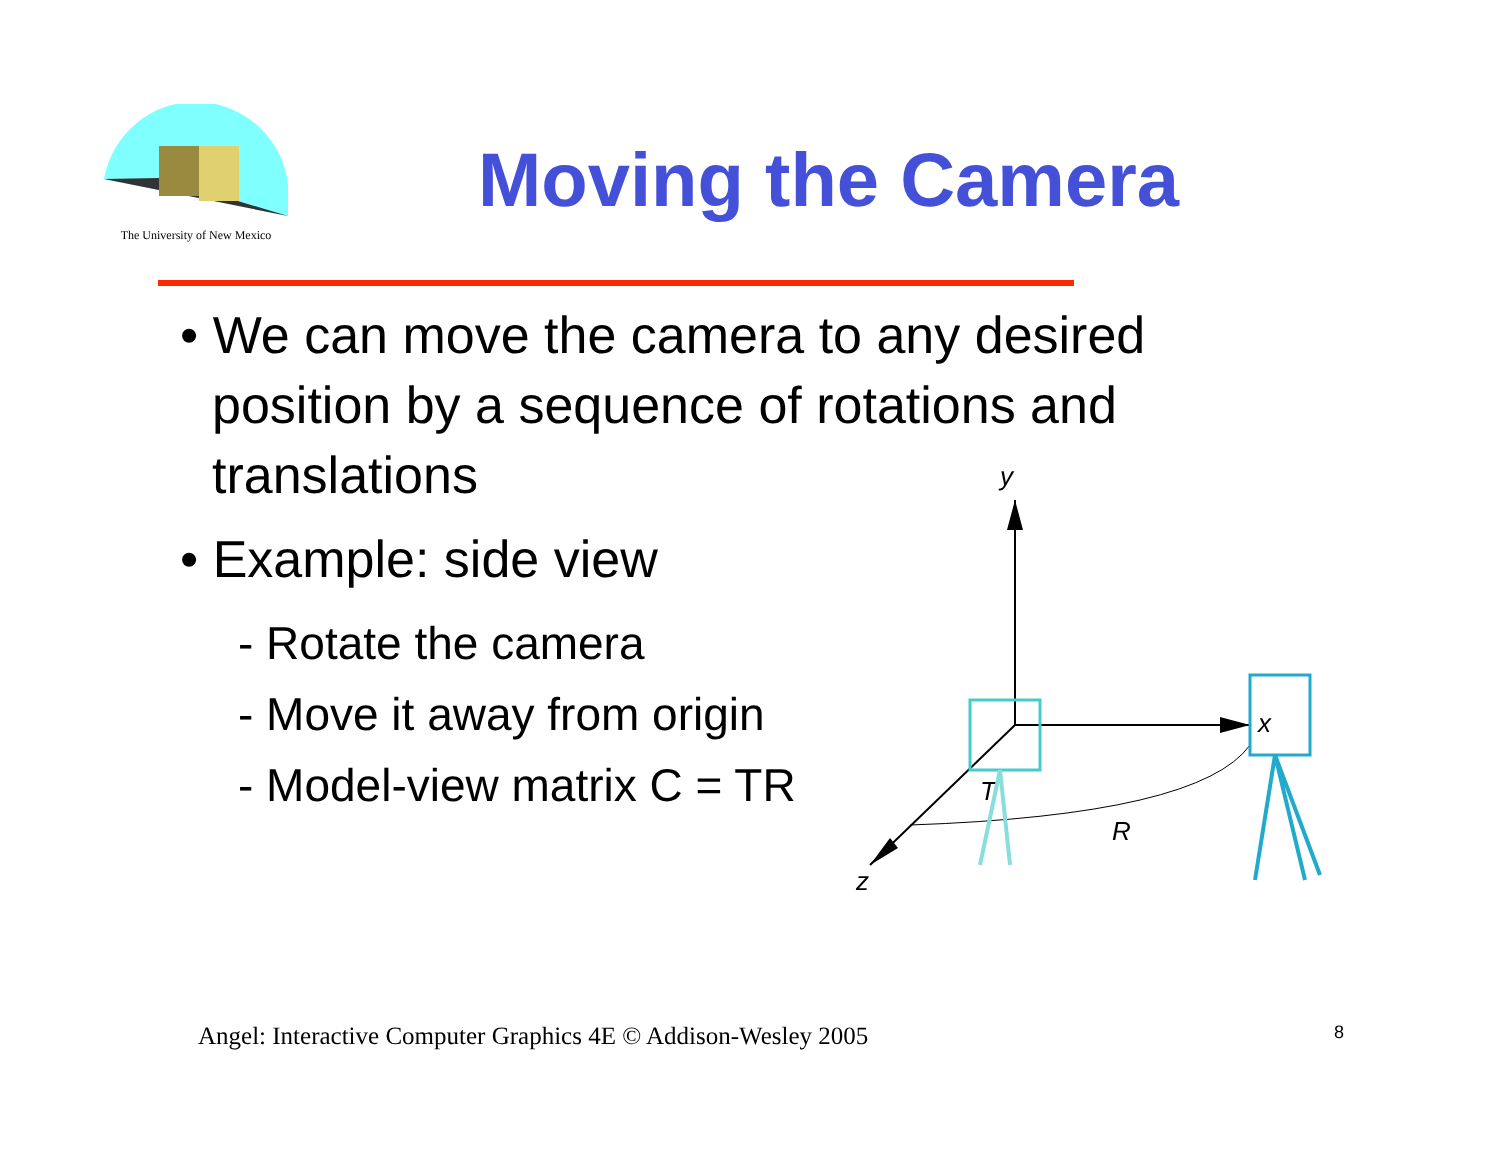The University of New Mexico
Moving the Camera
• We can move the camera to any desired position by a sequence of rotations and translations
• Example: side view
- Rotate the camera
- Move it away from origin
- Model-view matrix C = TR
y
x
z
T
R
Angel: Interactive Computer Graphics 4E © Addison-Wesley 2005
8